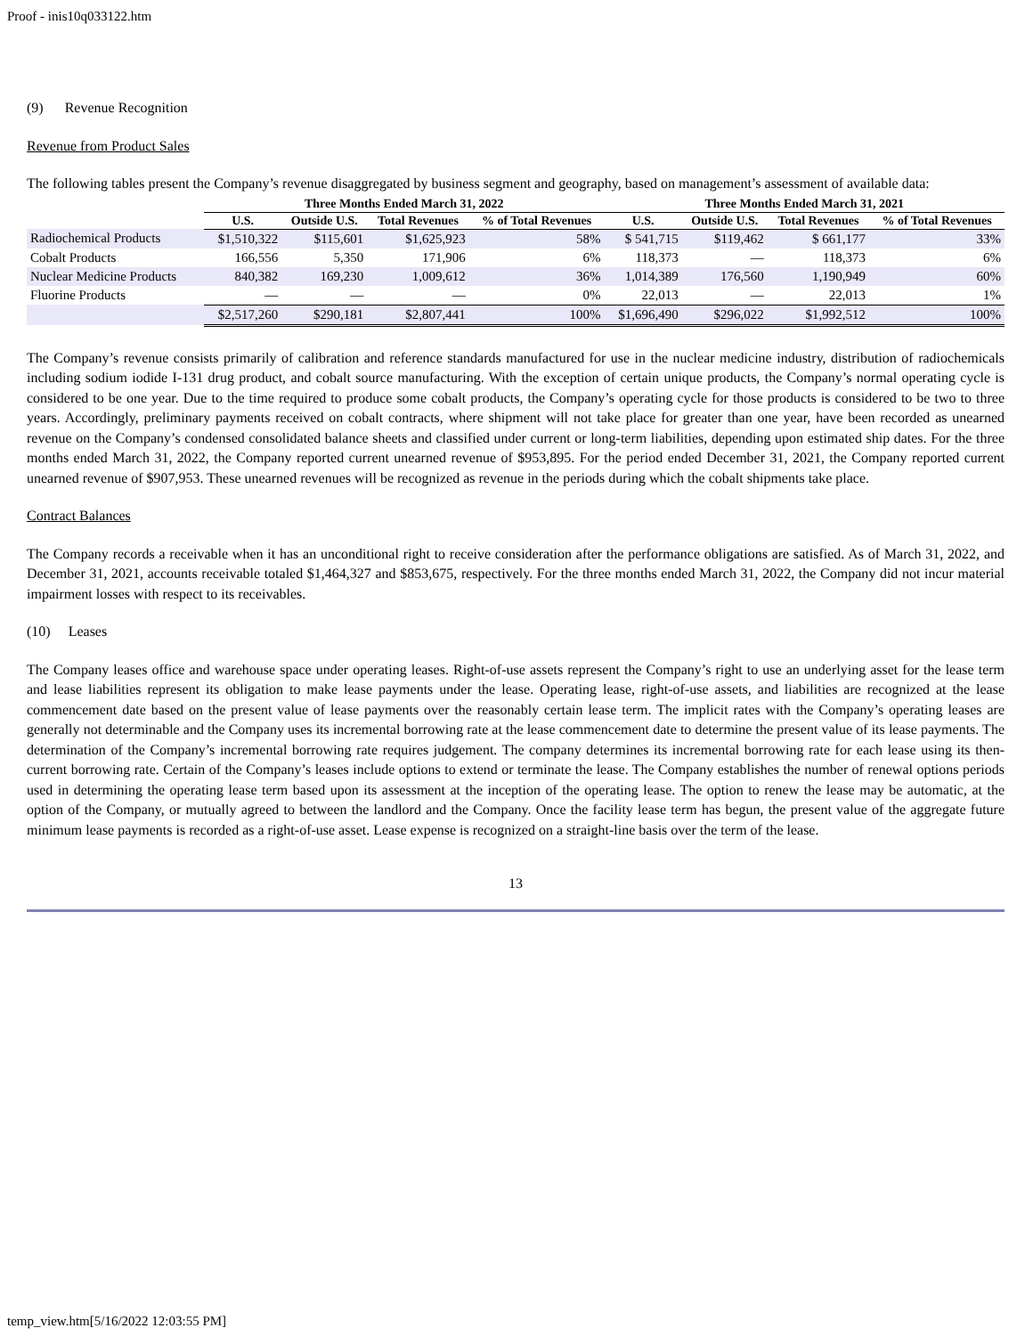Proof - inis10q033122.htm
(9) Revenue Recognition
Revenue from Product Sales
The following tables present the Company’s revenue disaggregated by business segment and geography, based on management’s assessment of available data:
| | Three Months Ended March 31, 2022 | | | | Three Months Ended March 31, 2021 | | | |
| --- | --- | --- | --- | --- | --- | --- | --- | --- |
| | U.S. | Outside U.S. | Total Revenues | % of Total Revenues | U.S. | Outside U.S. | Total Revenues | % of Total Revenues |
| Radiochemical Products | $1,510,322 | $115,601 | $1,625,923 | 58% | $ 541,715 | $119,462 | $ 661,177 | 33% |
| Cobalt Products | 166,556 | 5,350 | 171,906 | 6% | 118,373 | — | 118,373 | 6% |
| Nuclear Medicine Products | 840,382 | 169,230 | 1,009,612 | 36% | 1,014,389 | 176,560 | 1,190,949 | 60% |
| Fluorine Products | — | — | — | 0% | 22,013 | — | 22,013 | 1% |
| | $2,517,260 | $290,181 | $2,807,441 | 100% | $1,696,490 | $296,022 | $1,992,512 | 100% |
The Company’s revenue consists primarily of calibration and reference standards manufactured for use in the nuclear medicine industry, distribution of radiochemicals including sodium iodide I-131 drug product, and cobalt source manufacturing. With the exception of certain unique products, the Company’s normal operating cycle is considered to be one year. Due to the time required to produce some cobalt products, the Company’s operating cycle for those products is considered to be two to three years. Accordingly, preliminary payments received on cobalt contracts, where shipment will not take place for greater than one year, have been recorded as unearned revenue on the Company’s condensed consolidated balance sheets and classified under current or long-term liabilities, depending upon estimated ship dates. For the three months ended March 31, 2022, the Company reported current unearned revenue of $953,895. For the period ended December 31, 2021, the Company reported current unearned revenue of $907,953. These unearned revenues will be recognized as revenue in the periods during which the cobalt shipments take place.
Contract Balances
The Company records a receivable when it has an unconditional right to receive consideration after the performance obligations are satisfied. As of March 31, 2022, and December 31, 2021, accounts receivable totaled $1,464,327 and $853,675, respectively. For the three months ended March 31, 2022, the Company did not incur material impairment losses with respect to its receivables.
(10) Leases
The Company leases office and warehouse space under operating leases. Right-of-use assets represent the Company’s right to use an underlying asset for the lease term and lease liabilities represent its obligation to make lease payments under the lease. Operating lease, right-of-use assets, and liabilities are recognized at the lease commencement date based on the present value of lease payments over the reasonably certain lease term. The implicit rates with the Company’s operating leases are generally not determinable and the Company uses its incremental borrowing rate at the lease commencement date to determine the present value of its lease payments. The determination of the Company’s incremental borrowing rate requires judgement. The company determines its incremental borrowing rate for each lease using its then-current borrowing rate. Certain of the Company’s leases include options to extend or terminate the lease. The Company establishes the number of renewal options periods used in determining the operating lease term based upon its assessment at the inception of the operating lease. The option to renew the lease may be automatic, at the option of the Company, or mutually agreed to between the landlord and the Company. Once the facility lease term has begun, the present value of the aggregate future minimum lease payments is recorded as a right-of-use asset. Lease expense is recognized on a straight-line basis over the term of the lease.
13
temp_view.htm[5/16/2022 12:03:55 PM]